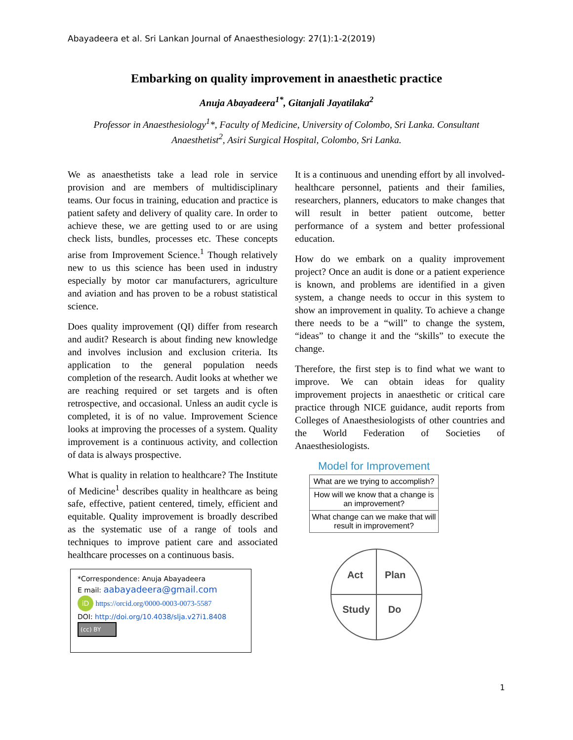Abayadeera et al. Sri Lankan Journal of Anaesthesiology: 27(1):1-2(2019)
Embarking on quality improvement in anaesthetic practice
Anuja Abayadeera<sup>1*</sup>, Gitanjali Jayatilaka<sup>2</sup>
Professor in Anaesthesiology<sup>1</sup>*, Faculty of Medicine, University of Colombo, Sri Lanka. Consultant Anaesthetist<sup>2</sup>, Asiri Surgical Hospital, Colombo, Sri Lanka.
We as anaesthetists take a lead role in service provision and are members of multidisciplinary teams. Our focus in training, education and practice is patient safety and delivery of quality care. In order to achieve these, we are getting used to or are using check lists, bundles, processes etc. These concepts arise from Improvement Science.<sup>1</sup> Though relatively new to us this science has been used in industry especially by motor car manufacturers, agriculture and aviation and has proven to be a robust statistical science.
Does quality improvement (QI) differ from research and audit? Research is about finding new knowledge and involves inclusion and exclusion criteria. Its application to the general population needs completion of the research. Audit looks at whether we are reaching required or set targets and is often retrospective, and occasional. Unless an audit cycle is completed, it is of no value. Improvement Science looks at improving the processes of a system. Quality improvement is a continuous activity, and collection of data is always prospective.
What is quality in relation to healthcare? The Institute of Medicine<sup>1</sup> describes quality in healthcare as being safe, effective, patient centered, timely, efficient and equitable. Quality improvement is broadly described as the systematic use of a range of tools and techniques to improve patient care and associated healthcare processes on a continuous basis.
*Correspondence: Anuja Abayadeera
E mail: aabayadeera@gmail.com
iD https://orcid.org/0000-0003-0073-5587
DOI: http://doi.org/10.4038/slja.v27i1.8408
(cc) BY
It is a continuous and unending effort by all involved- healthcare personnel, patients and their families, researchers, planners, educators to make changes that will result in better patient outcome, better performance of a system and better professional education.
How do we embark on a quality improvement project? Once an audit is done or a patient experience is known, and problems are identified in a given system, a change needs to occur in this system to show an improvement in quality. To achieve a change there needs to be a “will” to change the system, “ideas” to change it and the “skills” to execute the change.
Therefore, the first step is to find what we want to improve. We can obtain ideas for quality improvement projects in anaesthetic or critical care practice through NICE guidance, audit reports from Colleges of Anaesthesiologists of other countries and the World Federation of Societies of Anaesthesiologists.
Model for Improvement
What are we trying to accomplish?
How will we know that a change is an improvement?
What change can we make that will result in improvement?
Act
Plan
Study
Do
1